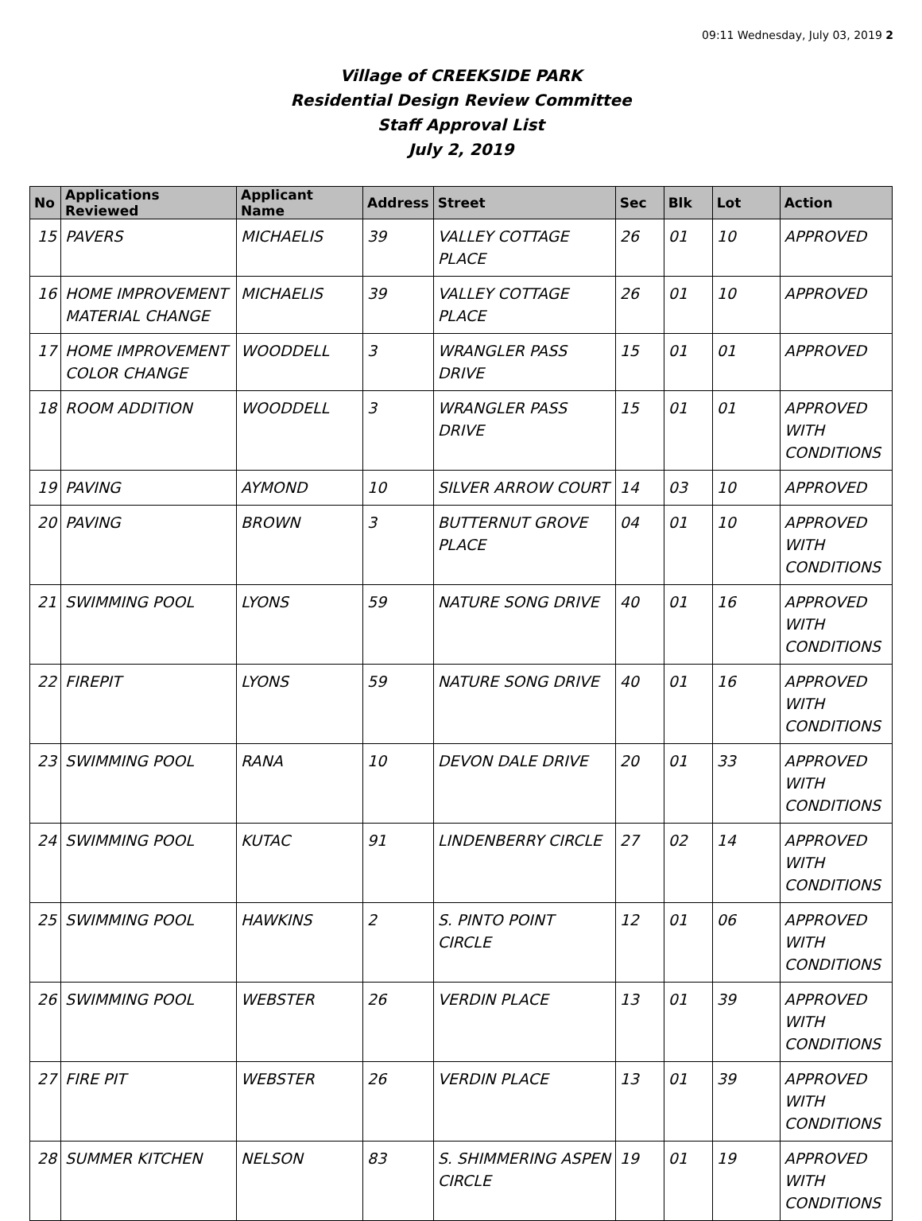09:11 Wednesday, July 03, 2019 2
Village of CREEKSIDE PARK
Residential Design Review Committee
Staff Approval List
July 2, 2019
| No | Applications Reviewed | Applicant Name | Address | Street | Sec | Blk | Lot | Action |
| --- | --- | --- | --- | --- | --- | --- | --- | --- |
| 15 | PAVERS | MICHAELIS | 39 | VALLEY COTTAGE PLACE | 26 | 01 | 10 | APPROVED |
| 16 | HOME IMPROVEMENT MATERIAL CHANGE | MICHAELIS | 39 | VALLEY COTTAGE PLACE | 26 | 01 | 10 | APPROVED |
| 17 | HOME IMPROVEMENT COLOR CHANGE | WOODDELL | 3 | WRANGLER PASS DRIVE | 15 | 01 | 01 | APPROVED |
| 18 | ROOM ADDITION | WOODDELL | 3 | WRANGLER PASS DRIVE | 15 | 01 | 01 | APPROVED WITH CONDITIONS |
| 19 | PAVING | AYMOND | 10 | SILVER ARROW COURT | 14 | 03 | 10 | APPROVED |
| 20 | PAVING | BROWN | 3 | BUTTERNUT GROVE PLACE | 04 | 01 | 10 | APPROVED WITH CONDITIONS |
| 21 | SWIMMING POOL | LYONS | 59 | NATURE SONG DRIVE | 40 | 01 | 16 | APPROVED WITH CONDITIONS |
| 22 | FIREPIT | LYONS | 59 | NATURE SONG DRIVE | 40 | 01 | 16 | APPROVED WITH CONDITIONS |
| 23 | SWIMMING POOL | RANA | 10 | DEVON DALE DRIVE | 20 | 01 | 33 | APPROVED WITH CONDITIONS |
| 24 | SWIMMING POOL | KUTAC | 91 | LINDENBERRY CIRCLE | 27 | 02 | 14 | APPROVED WITH CONDITIONS |
| 25 | SWIMMING POOL | HAWKINS | 2 | S. PINTO POINT CIRCLE | 12 | 01 | 06 | APPROVED WITH CONDITIONS |
| 26 | SWIMMING POOL | WEBSTER | 26 | VERDIN PLACE | 13 | 01 | 39 | APPROVED WITH CONDITIONS |
| 27 | FIRE PIT | WEBSTER | 26 | VERDIN PLACE | 13 | 01 | 39 | APPROVED WITH CONDITIONS |
| 28 | SUMMER KITCHEN | NELSON | 83 | S. SHIMMERING ASPEN CIRCLE | 19 | 01 | 19 | APPROVED WITH CONDITIONS |